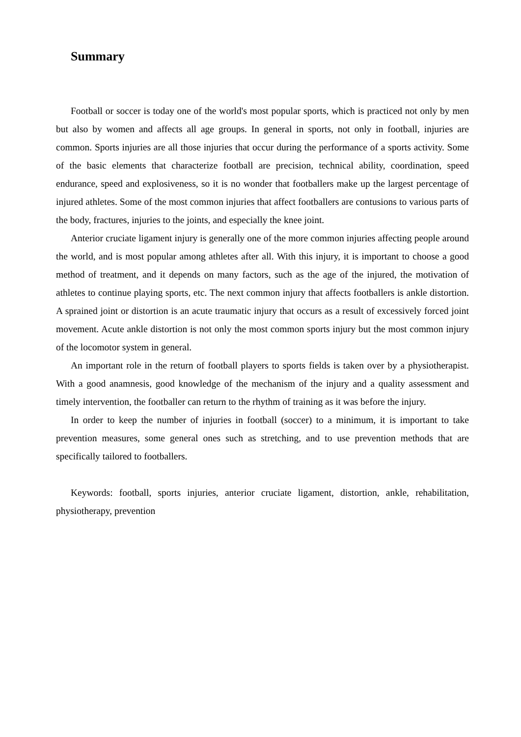Summary
Football or soccer is today one of the world's most popular sports, which is practiced not only by men but also by women and affects all age groups. In general in sports, not only in football, injuries are common. Sports injuries are all those injuries that occur during the performance of a sports activity. Some of the basic elements that characterize football are precision, technical ability, coordination, speed endurance, speed and explosiveness, so it is no wonder that footballers make up the largest percentage of injured athletes. Some of the most common injuries that affect footballers are contusions to various parts of the body, fractures, injuries to the joints, and especially the knee joint.
Anterior cruciate ligament injury is generally one of the more common injuries affecting people around the world, and is most popular among athletes after all. With this injury, it is important to choose a good method of treatment, and it depends on many factors, such as the age of the injured, the motivation of athletes to continue playing sports, etc. The next common injury that affects footballers is ankle distortion. A sprained joint or distortion is an acute traumatic injury that occurs as a result of excessively forced joint movement. Acute ankle distortion is not only the most common sports injury but the most common injury of the locomotor system in general.
An important role in the return of football players to sports fields is taken over by a physiotherapist. With a good anamnesis, good knowledge of the mechanism of the injury and a quality assessment and timely intervention, the footballer can return to the rhythm of training as it was before the injury.
In order to keep the number of injuries in football (soccer) to a minimum, it is important to take prevention measures, some general ones such as stretching, and to use prevention methods that are specifically tailored to footballers.
Keywords: football, sports injuries, anterior cruciate ligament, distortion, ankle, rehabilitation, physiotherapy, prevention